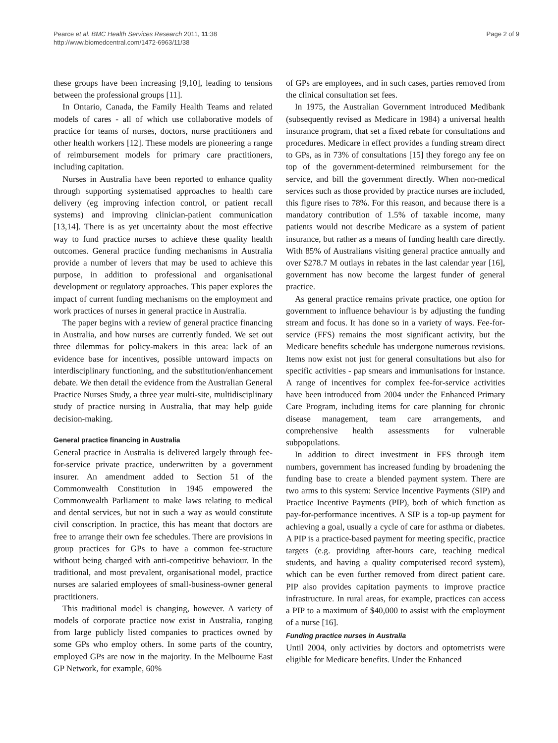Pearce et al. BMC Health Services Research 2011, 11:38
http://www.biomedcentral.com/1472-6963/11/38
Page 2 of 9
these groups have been increasing [9,10], leading to tensions between the professional groups [11].
In Ontario, Canada, the Family Health Teams and related models of cares - all of which use collaborative models of practice for teams of nurses, doctors, nurse practitioners and other health workers [12]. These models are pioneering a range of reimbursement models for primary care practitioners, including capitation.
Nurses in Australia have been reported to enhance quality through supporting systematised approaches to health care delivery (eg improving infection control, or patient recall systems) and improving clinician-patient communication [13,14]. There is as yet uncertainty about the most effective way to fund practice nurses to achieve these quality health outcomes. General practice funding mechanisms in Australia provide a number of levers that may be used to achieve this purpose, in addition to professional and organisational development or regulatory approaches. This paper explores the impact of current funding mechanisms on the employment and work practices of nurses in general practice in Australia.
The paper begins with a review of general practice financing in Australia, and how nurses are currently funded. We set out three dilemmas for policy-makers in this area: lack of an evidence base for incentives, possible untoward impacts on interdisciplinary functioning, and the substitution/enhancement debate. We then detail the evidence from the Australian General Practice Nurses Study, a three year multi-site, multidisciplinary study of practice nursing in Australia, that may help guide decision-making.
General practice financing in Australia
General practice in Australia is delivered largely through fee-for-service private practice, underwritten by a government insurer. An amendment added to Section 51 of the Commonwealth Constitution in 1945 empowered the Commonwealth Parliament to make laws relating to medical and dental services, but not in such a way as would constitute civil conscription. In practice, this has meant that doctors are free to arrange their own fee schedules. There are provisions in group practices for GPs to have a common fee-structure without being charged with anti-competitive behaviour. In the traditional, and most prevalent, organisational model, practice nurses are salaried employees of small-business-owner general practitioners.
This traditional model is changing, however. A variety of models of corporate practice now exist in Australia, ranging from large publicly listed companies to practices owned by some GPs who employ others. In some parts of the country, employed GPs are now in the majority. In the Melbourne East GP Network, for example, 60%
of GPs are employees, and in such cases, parties removed from the clinical consultation set fees.
In 1975, the Australian Government introduced Medibank (subsequently revised as Medicare in 1984) a universal health insurance program, that set a fixed rebate for consultations and procedures. Medicare in effect provides a funding stream direct to GPs, as in 73% of consultations [15] they forego any fee on top of the government-determined reimbursement for the service, and bill the government directly. When non-medical services such as those provided by practice nurses are included, this figure rises to 78%. For this reason, and because there is a mandatory contribution of 1.5% of taxable income, many patients would not describe Medicare as a system of patient insurance, but rather as a means of funding health care directly. With 85% of Australians visiting general practice annually and over $278.7 M outlays in rebates in the last calendar year [16], government has now become the largest funder of general practice.
As general practice remains private practice, one option for government to influence behaviour is by adjusting the funding stream and focus. It has done so in a variety of ways. Fee-for-service (FFS) remains the most significant activity, but the Medicare benefits schedule has undergone numerous revisions. Items now exist not just for general consultations but also for specific activities - pap smears and immunisations for instance. A range of incentives for complex fee-for-service activities have been introduced from 2004 under the Enhanced Primary Care Program, including items for care planning for chronic disease management, team care arrangements, and comprehensive health assessments for vulnerable subpopulations.
In addition to direct investment in FFS through item numbers, government has increased funding by broadening the funding base to create a blended payment system. There are two arms to this system: Service Incentive Payments (SIP) and Practice Incentive Payments (PIP), both of which function as pay-for-performance incentives. A SIP is a top-up payment for achieving a goal, usually a cycle of care for asthma or diabetes. A PIP is a practice-based payment for meeting specific, practice targets (e.g. providing after-hours care, teaching medical students, and having a quality computerised record system), which can be even further removed from direct patient care. PIP also provides capitation payments to improve practice infrastructure. In rural areas, for example, practices can access a PIP to a maximum of $40,000 to assist with the employment of a nurse [16].
Funding practice nurses in Australia
Until 2004, only activities by doctors and optometrists were eligible for Medicare benefits. Under the Enhanced